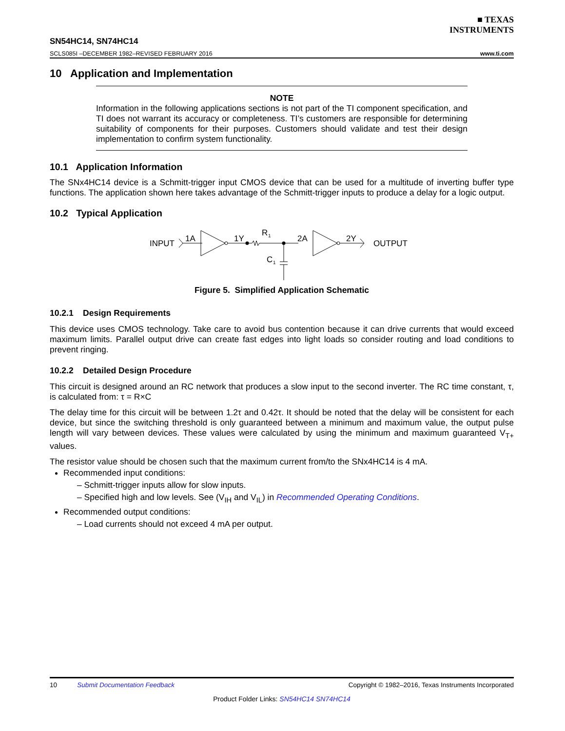■ TEXAS
INSTRUMENTS
SN54HC14, SN74HC14
SCLS085I –DECEMBER 1982–REVISED FEBRUARY 2016 www.ti.com
10 Application and Implementation
NOTE
Information in the following applications sections is not part of the TI component specification, and TI does not warrant its accuracy or completeness. TI’s customers are responsible for determining suitability of components for their purposes. Customers should validate and test their design implementation to confirm system functionality.
10.1 Application Information
The SNx4HC14 device is a Schmitt-trigger input CMOS device that can be used for a multitude of inverting buffer type functions. The application shown here takes advantage of the Schmitt-trigger inputs to produce a delay for a logic output.
10.2 Typical Application
INPUT
1A
1Y
R
1
2A
2Y
OUTPUT
C
1
Figure 5. Simplified Application Schematic
10.2.1 Design Requirements
This device uses CMOS technology. Take care to avoid bus contention because it can drive currents that would exceed maximum limits. Parallel output drive can create fast edges into light loads so consider routing and load conditions to prevent ringing.
10.2.2 Detailed Design Procedure
This circuit is designed around an RC network that produces a slow input to the second inverter. The RC time constant, τ, is calculated from: τ = R×C
The delay time for this circuit will be between 1.2τ and 0.42τ. It should be noted that the delay will be consistent for each device, but since the switching threshold is only guaranteed between a minimum and maximum value, the output pulse length will vary between devices. These values were calculated by using the minimum and maximum guaranteed V<sub>T+</sub> values.
The resistor value should be chosen such that the maximum current from/to the SNx4HC14 is 4 mA.
Recommended input conditions:
– Schmitt-trigger inputs allow for slow inputs.
– Specified high and low levels. See (V<sub>IH</sub> and V<sub>IL</sub>) in Recommended Operating Conditions.
Recommended output conditions:
– Load currents should not exceed 4 mA per output.
10 Submit Documentation Feedback Copyright © 1982–2016, Texas Instruments Incorporated
Product Folder Links: SN54HC14 SN74HC14